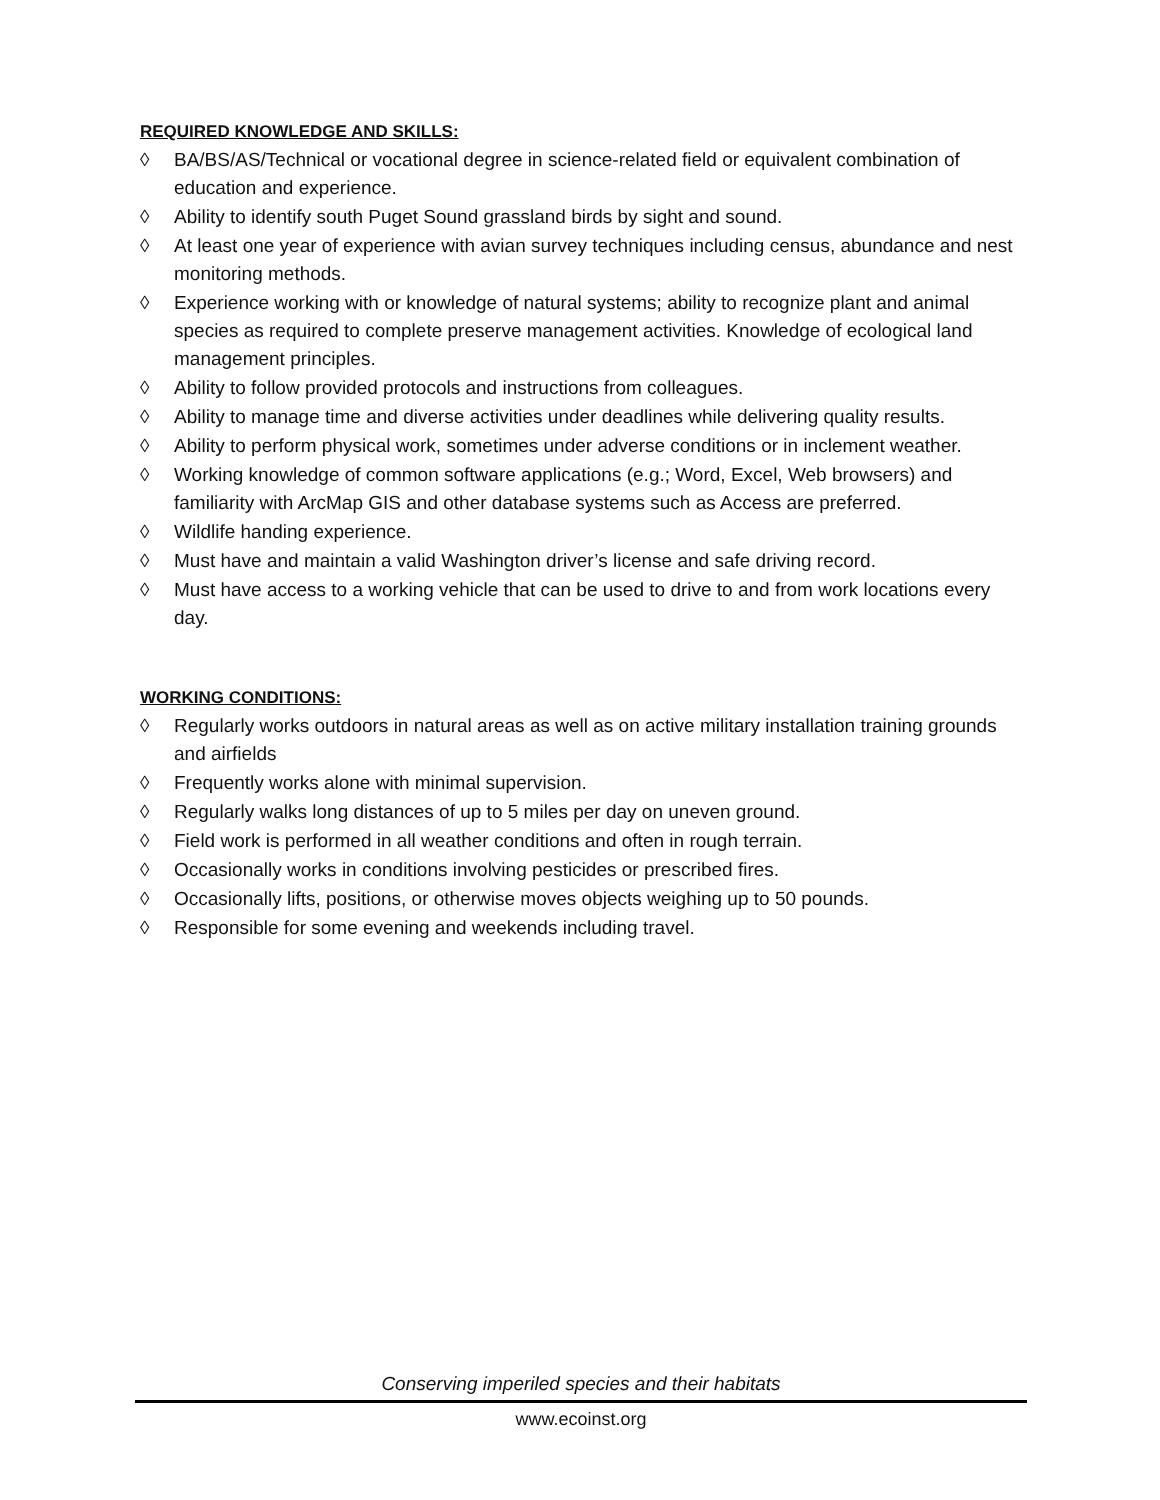REQUIRED KNOWLEDGE AND SKILLS:
◊ BA/BS/AS/Technical or vocational degree in science-related field or equivalent combination of education and experience.
◊ Ability to identify south Puget Sound grassland birds by sight and sound.
◊ At least one year of experience with avian survey techniques including census, abundance and nest monitoring methods.
◊ Experience working with or knowledge of natural systems; ability to recognize plant and animal species as required to complete preserve management activities. Knowledge of ecological land management principles.
◊ Ability to follow provided protocols and instructions from colleagues.
◊ Ability to manage time and diverse activities under deadlines while delivering quality results.
◊ Ability to perform physical work, sometimes under adverse conditions or in inclement weather.
◊ Working knowledge of common software applications (e.g.; Word, Excel, Web browsers) and familiarity with ArcMap GIS and other database systems such as Access are preferred.
◊ Wildlife handing experience.
◊ Must have and maintain a valid Washington driver’s license and safe driving record.
◊ Must have access to a working vehicle that can be used to drive to and from work locations every day.
WORKING CONDITIONS:
◊ Regularly works outdoors in natural areas as well as on active military installation training grounds and airfields
◊ Frequently works alone with minimal supervision.
◊ Regularly walks long distances of up to 5 miles per day on uneven ground.
◊ Field work is performed in all weather conditions and often in rough terrain.
◊ Occasionally works in conditions involving pesticides or prescribed fires.
◊ Occasionally lifts, positions, or otherwise moves objects weighing up to 50 pounds.
◊ Responsible for some evening and weekends including travel.
Conserving imperiled species and their habitats
www.ecoinst.org